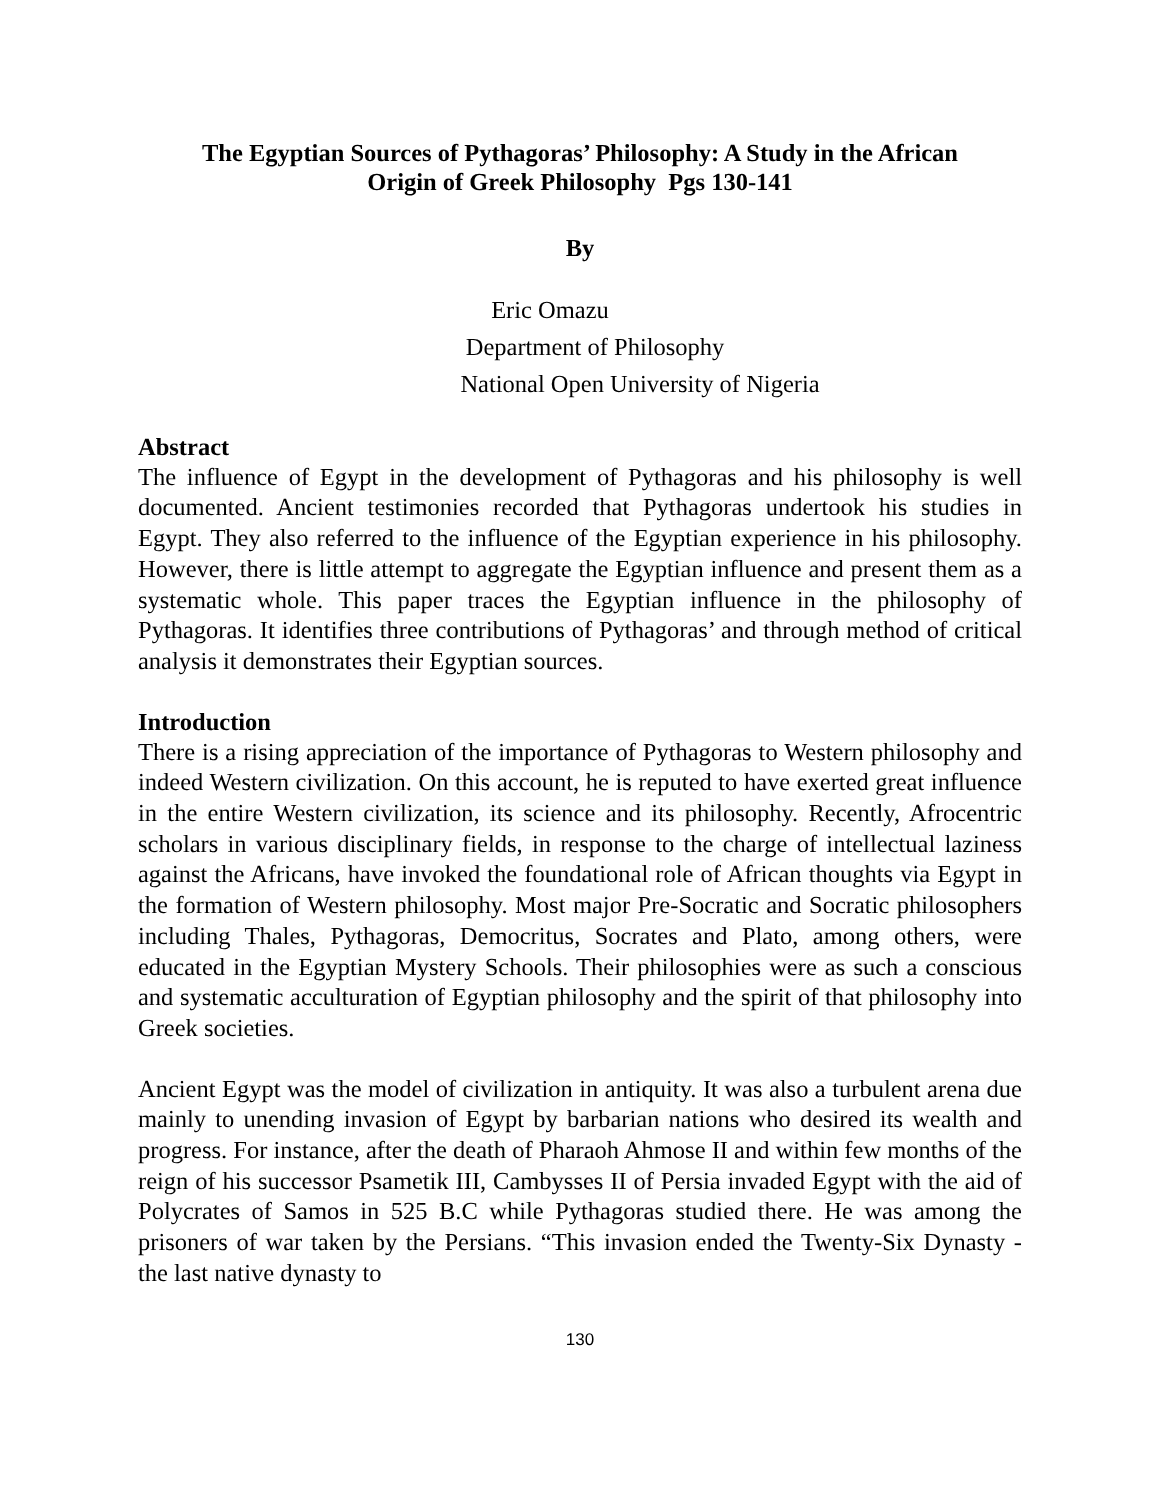The Egyptian Sources of Pythagoras’ Philosophy: A Study in the African
Origin of Greek Philosophy Pgs 130-141
By
Eric Omazu
Department of Philosophy
National Open University of Nigeria
Abstract
The influence of Egypt in the development of Pythagoras and his philosophy is well documented. Ancient testimonies recorded that Pythagoras undertook his studies in Egypt. They also referred to the influence of the Egyptian experience in his philosophy. However, there is little attempt to aggregate the Egyptian influence and present them as a systematic whole. This paper traces the Egyptian influence in the philosophy of Pythagoras. It identifies three contributions of Pythagoras’ and through method of critical analysis it demonstrates their Egyptian sources.
Introduction
There is a rising appreciation of the importance of Pythagoras to Western philosophy and indeed Western civilization. On this account, he is reputed to have exerted great influence in the entire Western civilization, its science and its philosophy. Recently, Afrocentric scholars in various disciplinary fields, in response to the charge of intellectual laziness against the Africans, have invoked the foundational role of African thoughts via Egypt in the formation of Western philosophy. Most major Pre-Socratic and Socratic philosophers including Thales, Pythagoras, Democritus, Socrates and Plato, among others, were educated in the Egyptian Mystery Schools. Their philosophies were as such a conscious and systematic acculturation of Egyptian philosophy and the spirit of that philosophy into Greek societies.
Ancient Egypt was the model of civilization in antiquity. It was also a turbulent arena due mainly to unending invasion of Egypt by barbarian nations who desired its wealth and progress. For instance, after the death of Pharaoh Ahmose II and within few months of the reign of his successor Psametik III, Cambysses II of Persia invaded Egypt with the aid of Polycrates of Samos in 525 B.C while Pythagoras studied there. He was among the prisoners of war taken by the Persians. “This invasion ended the Twenty-Six Dynasty - the last native dynasty to
130